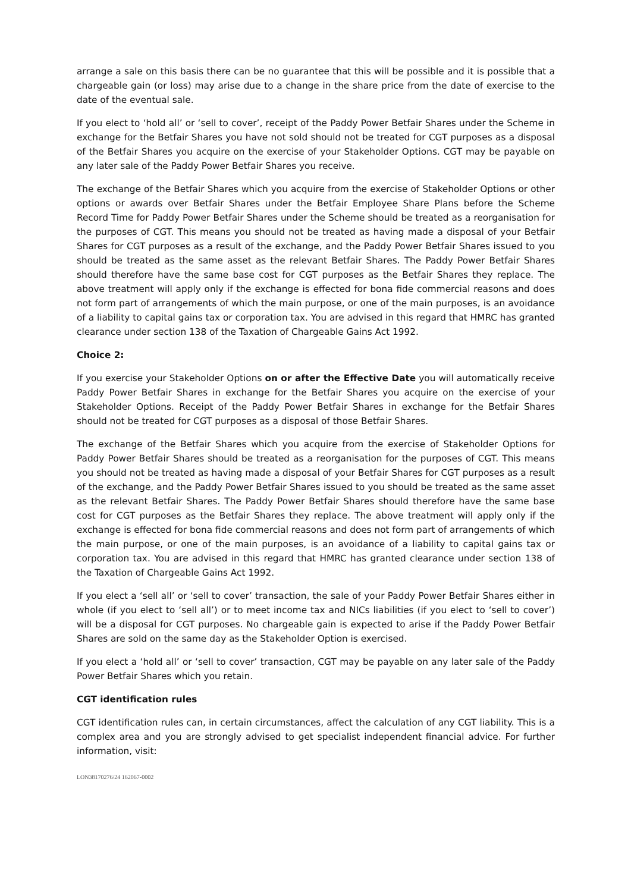arrange a sale on this basis there can be no guarantee that this will be possible and it is possible that a chargeable gain (or loss) may arise due to a change in the share price from the date of exercise to the date of the eventual sale.
If you elect to ‘hold all’ or ‘sell to cover’, receipt of the Paddy Power Betfair Shares under the Scheme in exchange for the Betfair Shares you have not sold should not be treated for CGT purposes as a disposal of the Betfair Shares you acquire on the exercise of your Stakeholder Options. CGT may be payable on any later sale of the Paddy Power Betfair Shares you receive.
The exchange of the Betfair Shares which you acquire from the exercise of Stakeholder Options or other options or awards over Betfair Shares under the Betfair Employee Share Plans before the Scheme Record Time for Paddy Power Betfair Shares under the Scheme should be treated as a reorganisation for the purposes of CGT. This means you should not be treated as having made a disposal of your Betfair Shares for CGT purposes as a result of the exchange, and the Paddy Power Betfair Shares issued to you should be treated as the same asset as the relevant Betfair Shares. The Paddy Power Betfair Shares should therefore have the same base cost for CGT purposes as the Betfair Shares they replace. The above treatment will apply only if the exchange is effected for bona fide commercial reasons and does not form part of arrangements of which the main purpose, or one of the main purposes, is an avoidance of a liability to capital gains tax or corporation tax. You are advised in this regard that HMRC has granted clearance under section 138 of the Taxation of Chargeable Gains Act 1992.
Choice 2:
If you exercise your Stakeholder Options on or after the Effective Date you will automatically receive Paddy Power Betfair Shares in exchange for the Betfair Shares you acquire on the exercise of your Stakeholder Options. Receipt of the Paddy Power Betfair Shares in exchange for the Betfair Shares should not be treated for CGT purposes as a disposal of those Betfair Shares.
The exchange of the Betfair Shares which you acquire from the exercise of Stakeholder Options for Paddy Power Betfair Shares should be treated as a reorganisation for the purposes of CGT. This means you should not be treated as having made a disposal of your Betfair Shares for CGT purposes as a result of the exchange, and the Paddy Power Betfair Shares issued to you should be treated as the same asset as the relevant Betfair Shares. The Paddy Power Betfair Shares should therefore have the same base cost for CGT purposes as the Betfair Shares they replace. The above treatment will apply only if the exchange is effected for bona fide commercial reasons and does not form part of arrangements of which the main purpose, or one of the main purposes, is an avoidance of a liability to capital gains tax or corporation tax. You are advised in this regard that HMRC has granted clearance under section 138 of the Taxation of Chargeable Gains Act 1992.
If you elect a ‘sell all’ or ‘sell to cover’ transaction, the sale of your Paddy Power Betfair Shares either in whole (if you elect to ‘sell all’) or to meet income tax and NICs liabilities (if you elect to ‘sell to cover’) will be a disposal for CGT purposes. No chargeable gain is expected to arise if the Paddy Power Betfair Shares are sold on the same day as the Stakeholder Option is exercised.
If you elect a ‘hold all’ or ‘sell to cover’ transaction, CGT may be payable on any later sale of the Paddy Power Betfair Shares which you retain.
CGT identification rules
CGT identification rules can, in certain circumstances, affect the calculation of any CGT liability. This is a complex area and you are strongly advised to get specialist independent financial advice. For further information, visit:
LON38170276/24 162067-0002